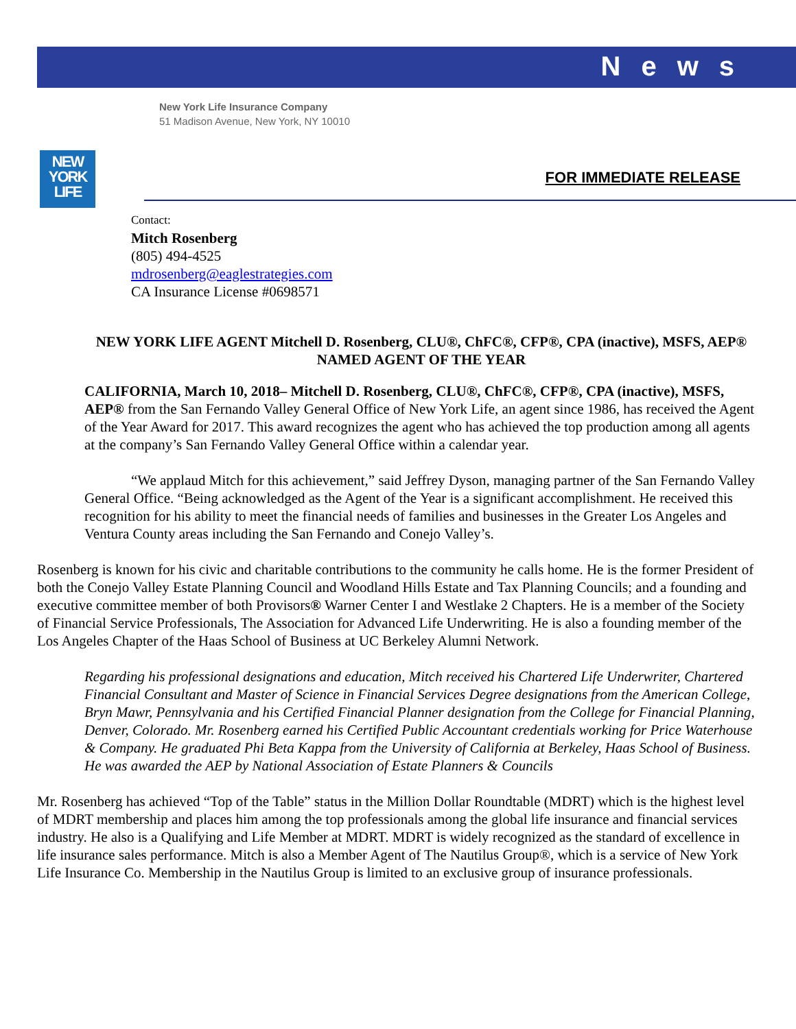News
New York Life Insurance Company
51 Madison Avenue, New York, NY 10010
NEW
YORK
LIFE
FOR IMMEDIATE RELEASE
Contact:
Mitch Rosenberg
(805) 494-4525
mdrosenberg@eaglestrategies.com
CA Insurance License #0698571
NEW YORK LIFE AGENT Mitchell D. Rosenberg, CLU®, ChFC®, CFP®, CPA (inactive), MSFS, AEP®
NAMED AGENT OF THE YEAR
CALIFORNIA, March 10, 2018– Mitchell D. Rosenberg, CLU®, ChFC®, CFP®, CPA (inactive), MSFS, AEP® from the San Fernando Valley General Office of New York Life, an agent since 1986, has received the Agent of the Year Award for 2017. This award recognizes the agent who has achieved the top production among all agents at the company’s San Fernando Valley General Office within a calendar year.
“We applaud Mitch for this achievement,” said Jeffrey Dyson, managing partner of the San Fernando Valley General Office. “Being acknowledged as the Agent of the Year is a significant accomplishment. He received this recognition for his ability to meet the financial needs of families and businesses in the Greater Los Angeles and Ventura County areas including the San Fernando and Conejo Valley’s.
Rosenberg is known for his civic and charitable contributions to the community he calls home. He is the former President of both the Conejo Valley Estate Planning Council and Woodland Hills Estate and Tax Planning Councils; and a founding and executive committee member of both Provisors® Warner Center I and Westlake 2 Chapters. He is a member of the Society of Financial Service Professionals, The Association for Advanced Life Underwriting. He is also a founding member of the Los Angeles Chapter of the Haas School of Business at UC Berkeley Alumni Network.
Regarding his professional designations and education, Mitch received his Chartered Life Underwriter, Chartered Financial Consultant and Master of Science in Financial Services Degree designations from the American College, Bryn Mawr, Pennsylvania and his Certified Financial Planner designation from the College for Financial Planning, Denver, Colorado. Mr. Rosenberg earned his Certified Public Accountant credentials working for Price Waterhouse & Company. He graduated Phi Beta Kappa from the University of California at Berkeley, Haas School of Business. He was awarded the AEP by National Association of Estate Planners & Councils
Mr. Rosenberg has achieved “Top of the Table” status in the Million Dollar Roundtable (MDRT) which is the highest level of MDRT membership and places him among the top professionals among the global life insurance and financial services industry. He also is a Qualifying and Life Member at MDRT. MDRT is widely recognized as the standard of excellence in life insurance sales performance. Mitch is also a Member Agent of The Nautilus Group®, which is a service of New York Life Insurance Co. Membership in the Nautilus Group is limited to an exclusive group of insurance professionals.